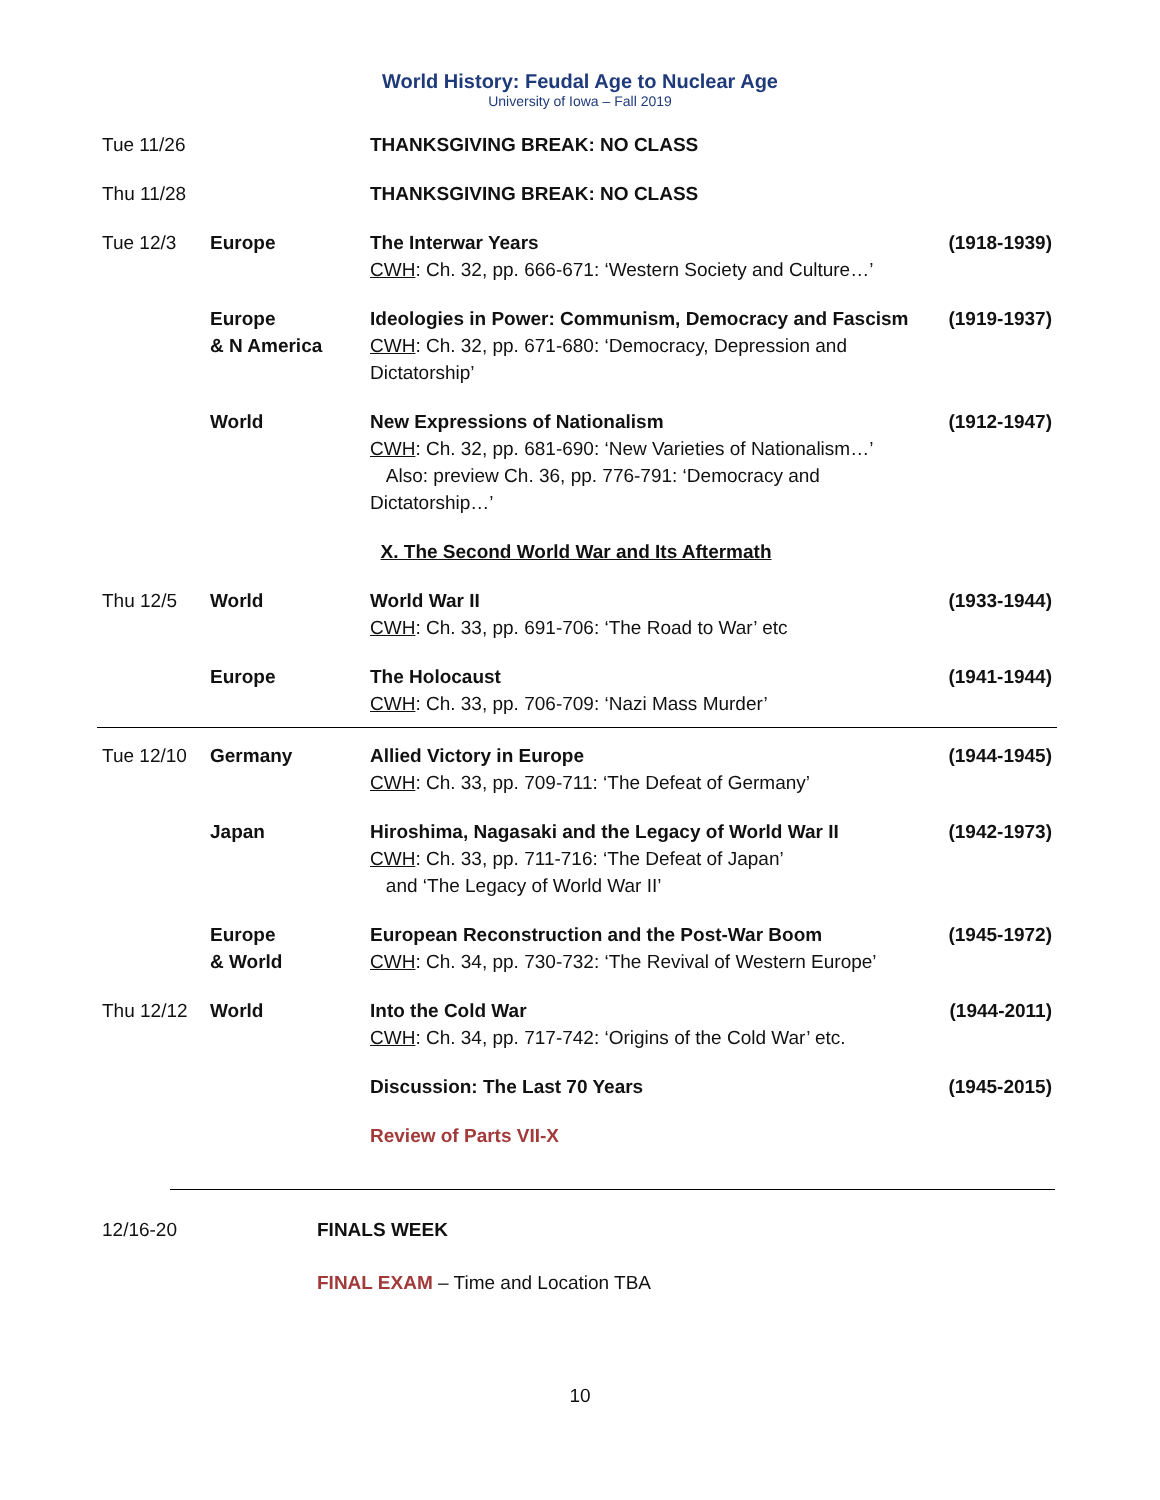World History: Feudal Age to Nuclear Age
University of Iowa – Fall 2019
| Tue 11/26 | | THANKSGIVING BREAK: NO CLASS | |
| Thu 11/28 | | THANKSGIVING BREAK: NO CLASS | |
| Tue 12/3 | Europe | The Interwar Years CWH : Ch. 32, pp. 666-671: ‘Western Society and Culture…’ | (1918-1939) |
| | Europe & N America | Ideologies in Power: Communism, Democracy and Fascism CWH : Ch. 32, pp. 671-680: ‘Democracy, Depression and Dictatorship’ | (1919-1937) |
| | World | New Expressions of Nationalism CWH : Ch. 32, pp. 681-690: ‘New Varieties of Nationalism…’ Also: preview Ch. 36, pp. 776-791: ‘Democracy and Dictatorship…’ | (1912-1947) |
| | | X. The Second World War and Its Aftermath | |
| Thu 12/5 | World | World War II CWH : Ch. 33, pp. 691-706: ‘The Road to War’ etc | (1933-1944) |
| | Europe | The Holocaust CWH : Ch. 33, pp. 706-709: ‘Nazi Mass Murder’ | (1941-1944) |
| Tue 12/10 | Germany | Allied Victory in Europe CWH : Ch. 33, pp. 709-711: ‘The Defeat of Germany’ | (1944-1945) |
| | Japan | Hiroshima, Nagasaki and the Legacy of World War II CWH : Ch. 33, pp. 711-716: ‘The Defeat of Japan’ and ‘The Legacy of World War II’ | (1942-1973) |
| | Europe & World | European Reconstruction and the Post-War Boom CWH : Ch. 34, pp. 730-732: ‘The Revival of Western Europe’ | (1945-1972) |
| Thu 12/12 | World | Into the Cold War CWH : Ch. 34, pp. 717-742: ‘Origins of the Cold War’ etc. | (1944-2011) |
| | | Discussion: The Last 70 Years | (1945-2015) |
| | | Review of Parts VII-X | |
| 12/16-20 | FINALS WEEK |
| | FINAL EXAM – Time and Location TBA |
10